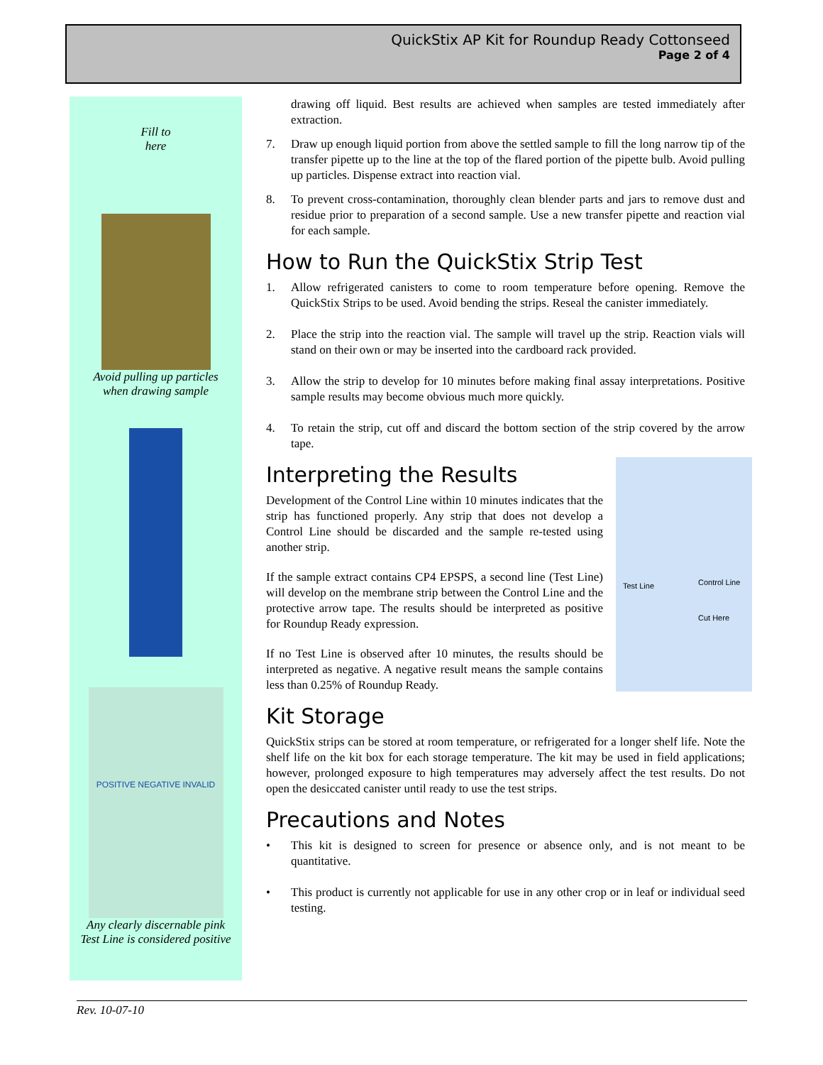QuickStix AP Kit for Roundup Ready Cottonseed
Page 2 of 4
Fill to
here
Avoid pulling up particles
when drawing sample
POSITIVE NEGATIVE INVALID
Any clearly discernable pink
Test Line is considered positive
drawing off liquid. Best results are achieved when samples are tested immediately after extraction.
7. Draw up enough liquid portion from above the settled sample to fill the long narrow tip of the transfer pipette up to the line at the top of the flared portion of the pipette bulb. Avoid pulling up particles. Dispense extract into reaction vial.
8. To prevent cross-contamination, thoroughly clean blender parts and jars to remove dust and residue prior to preparation of a second sample. Use a new transfer pipette and reaction vial for each sample.
How to Run the QuickStix Strip Test
1. Allow refrigerated canisters to come to room temperature before opening. Remove the QuickStix Strips to be used. Avoid bending the strips. Reseal the canister immediately.
2. Place the strip into the reaction vial. The sample will travel up the strip. Reaction vials will stand on their own or may be inserted into the cardboard rack provided.
3. Allow the strip to develop for 10 minutes before making final assay interpretations. Positive sample results may become obvious much more quickly.
4. To retain the strip, cut off and discard the bottom section of the strip covered by the arrow tape.
Interpreting the Results
Test Line Control Line
Cut Here
Development of the Control Line within 10 minutes indicates that the strip has functioned properly. Any strip that does not develop a Control Line should be discarded and the sample re-tested using another strip.
If the sample extract contains CP4 EPSPS, a second line (Test Line) will develop on the membrane strip between the Control Line and the protective arrow tape. The results should be interpreted as positive for Roundup Ready expression.
If no Test Line is observed after 10 minutes, the results should be interpreted as negative. A negative result means the sample contains less than 0.25% of Roundup Ready.
Kit Storage
QuickStix strips can be stored at room temperature, or refrigerated for a longer shelf life. Note the shelf life on the kit box for each storage temperature. The kit may be used in field applications; however, prolonged exposure to high temperatures may adversely affect the test results. Do not open the desiccated canister until ready to use the test strips.
Precautions and Notes
• This kit is designed to screen for presence or absence only, and is not meant to be quantitative.
• This product is currently not applicable for use in any other crop or in leaf or individual seed testing.
Rev. 10-07-10